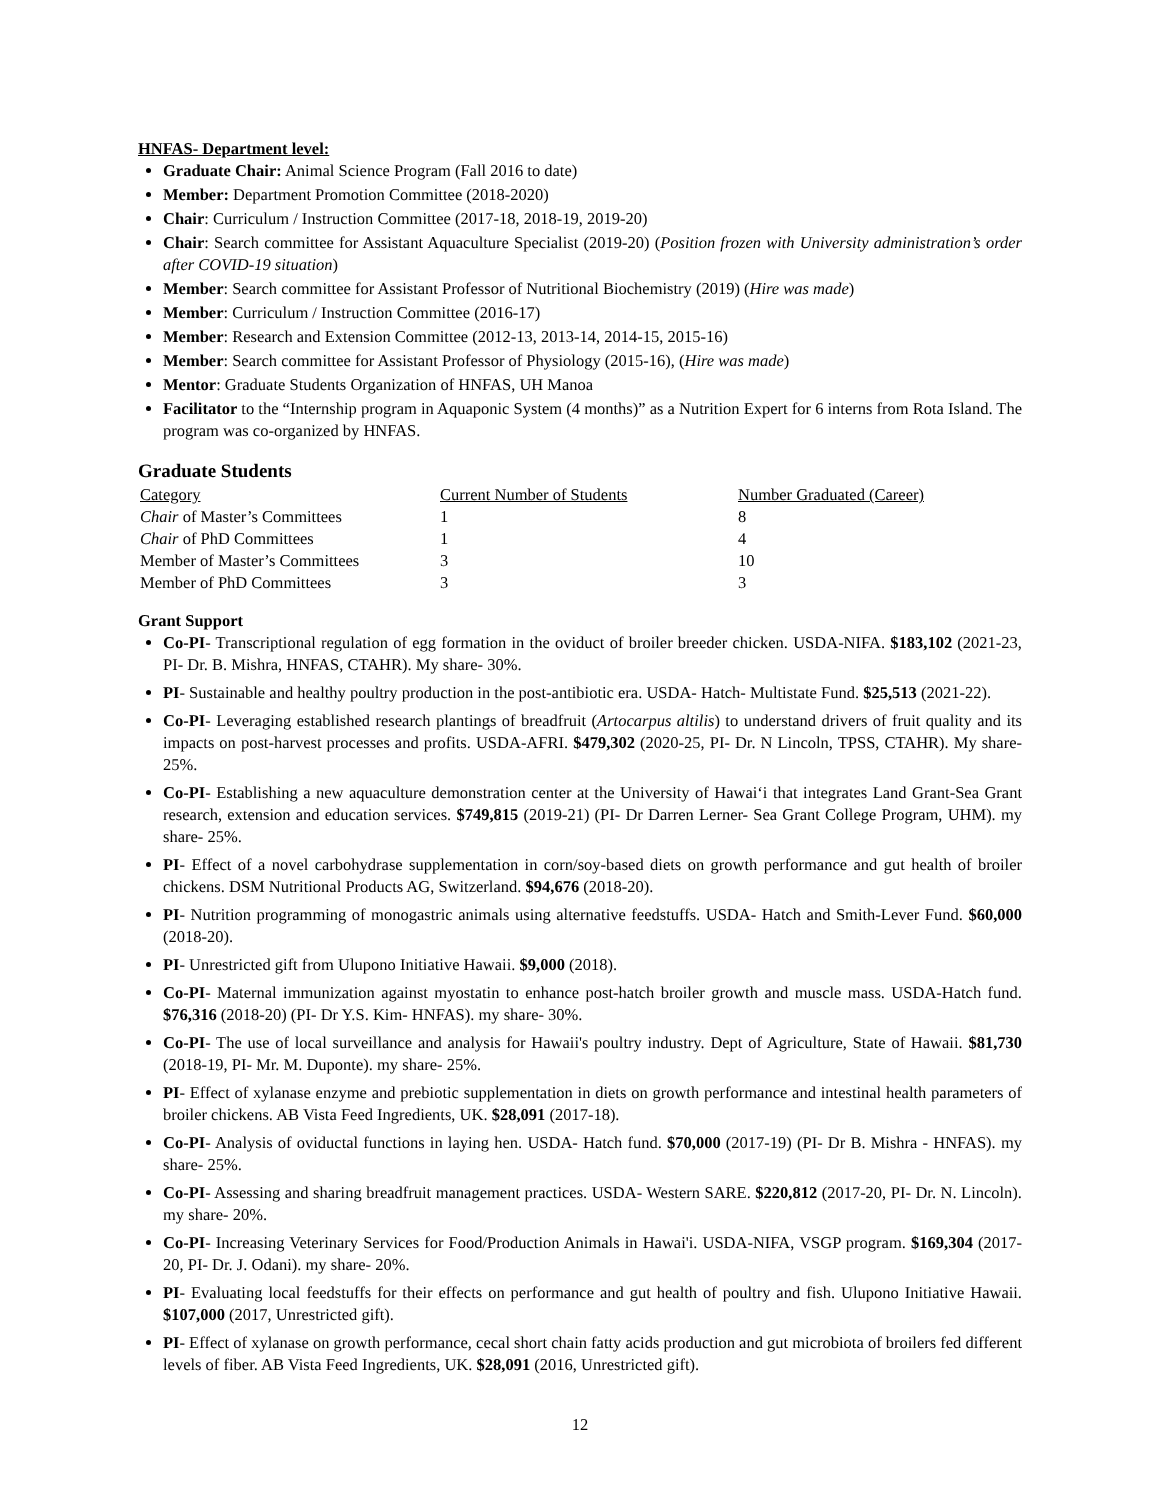HNFAS- Department level:
Graduate Chair: Animal Science Program (Fall 2016 to date)
Member: Department Promotion Committee (2018-2020)
Chair: Curriculum / Instruction Committee (2017-18, 2018-19, 2019-20)
Chair: Search committee for Assistant Aquaculture Specialist (2019-20) (Position frozen with University administration’s order after COVID-19 situation)
Member: Search committee for Assistant Professor of Nutritional Biochemistry (2019) (Hire was made)
Member: Curriculum / Instruction Committee (2016-17)
Member: Research and Extension Committee (2012-13, 2013-14, 2014-15, 2015-16)
Member: Search committee for Assistant Professor of Physiology (2015-16), (Hire was made)
Mentor: Graduate Students Organization of HNFAS, UH Manoa
Facilitator to the “Internship program in Aquaponic System (4 months)” as a Nutrition Expert for 6 interns from Rota Island. The program was co-organized by HNFAS.
Graduate Students
| Category | Current Number of Students | Number Graduated (Career) |
| --- | --- | --- |
| Chair of Master’s Committees | 1 | 8 |
| Chair of PhD Committees | 1 | 4 |
| Member of Master’s Committees | 3 | 10 |
| Member of PhD Committees | 3 | 3 |
Grant Support
Co-PI- Transcriptional regulation of egg formation in the oviduct of broiler breeder chicken. USDA-NIFA. $183,102 (2021-23, PI- Dr. B. Mishra, HNFAS, CTAHR). My share- 30%.
PI- Sustainable and healthy poultry production in the post-antibiotic era. USDA- Hatch- Multistate Fund. $25,513 (2021-22).
Co-PI- Leveraging established research plantings of breadfruit (Artocarpus altilis) to understand drivers of fruit quality and its impacts on post-harvest processes and profits. USDA-AFRI. $479,302 (2020-25, PI- Dr. N Lincoln, TPSS, CTAHR). My share- 25%.
Co-PI- Establishing a new aquaculture demonstration center at the University of Hawaiʻi that integrates Land Grant-Sea Grant research, extension and education services. $749,815 (2019-21) (PI- Dr Darren Lerner- Sea Grant College Program, UHM). my share- 25%.
PI- Effect of a novel carbohydrase supplementation in corn/soy-based diets on growth performance and gut health of broiler chickens. DSM Nutritional Products AG, Switzerland. $94,676 (2018-20).
PI- Nutrition programming of monogastric animals using alternative feedstuffs. USDA- Hatch and Smith-Lever Fund. $60,000 (2018-20).
PI- Unrestricted gift from Ulupono Initiative Hawaii. $9,000 (2018).
Co-PI- Maternal immunization against myostatin to enhance post-hatch broiler growth and muscle mass. USDA-Hatch fund. $76,316 (2018-20) (PI- Dr Y.S. Kim- HNFAS). my share- 30%.
Co-PI- The use of local surveillance and analysis for Hawaii's poultry industry. Dept of Agriculture, State of Hawaii. $81,730 (2018-19, PI- Mr. M. Duponte). my share- 25%.
PI- Effect of xylanase enzyme and prebiotic supplementation in diets on growth performance and intestinal health parameters of broiler chickens. AB Vista Feed Ingredients, UK. $28,091 (2017-18).
Co-PI- Analysis of oviductal functions in laying hen. USDA- Hatch fund. $70,000 (2017-19) (PI- Dr B. Mishra - HNFAS). my share- 25%.
Co-PI- Assessing and sharing breadfruit management practices. USDA- Western SARE. $220,812 (2017-20, PI- Dr. N. Lincoln). my share- 20%.
Co-PI- Increasing Veterinary Services for Food/Production Animals in Hawai'i. USDA-NIFA, VSGP program. $169,304 (2017-20, PI- Dr. J. Odani). my share- 20%.
PI- Evaluating local feedstuffs for their effects on performance and gut health of poultry and fish. Ulupono Initiative Hawaii. $107,000 (2017, Unrestricted gift).
PI- Effect of xylanase on growth performance, cecal short chain fatty acids production and gut microbiota of broilers fed different levels of fiber. AB Vista Feed Ingredients, UK. $28,091 (2016, Unrestricted gift).
12